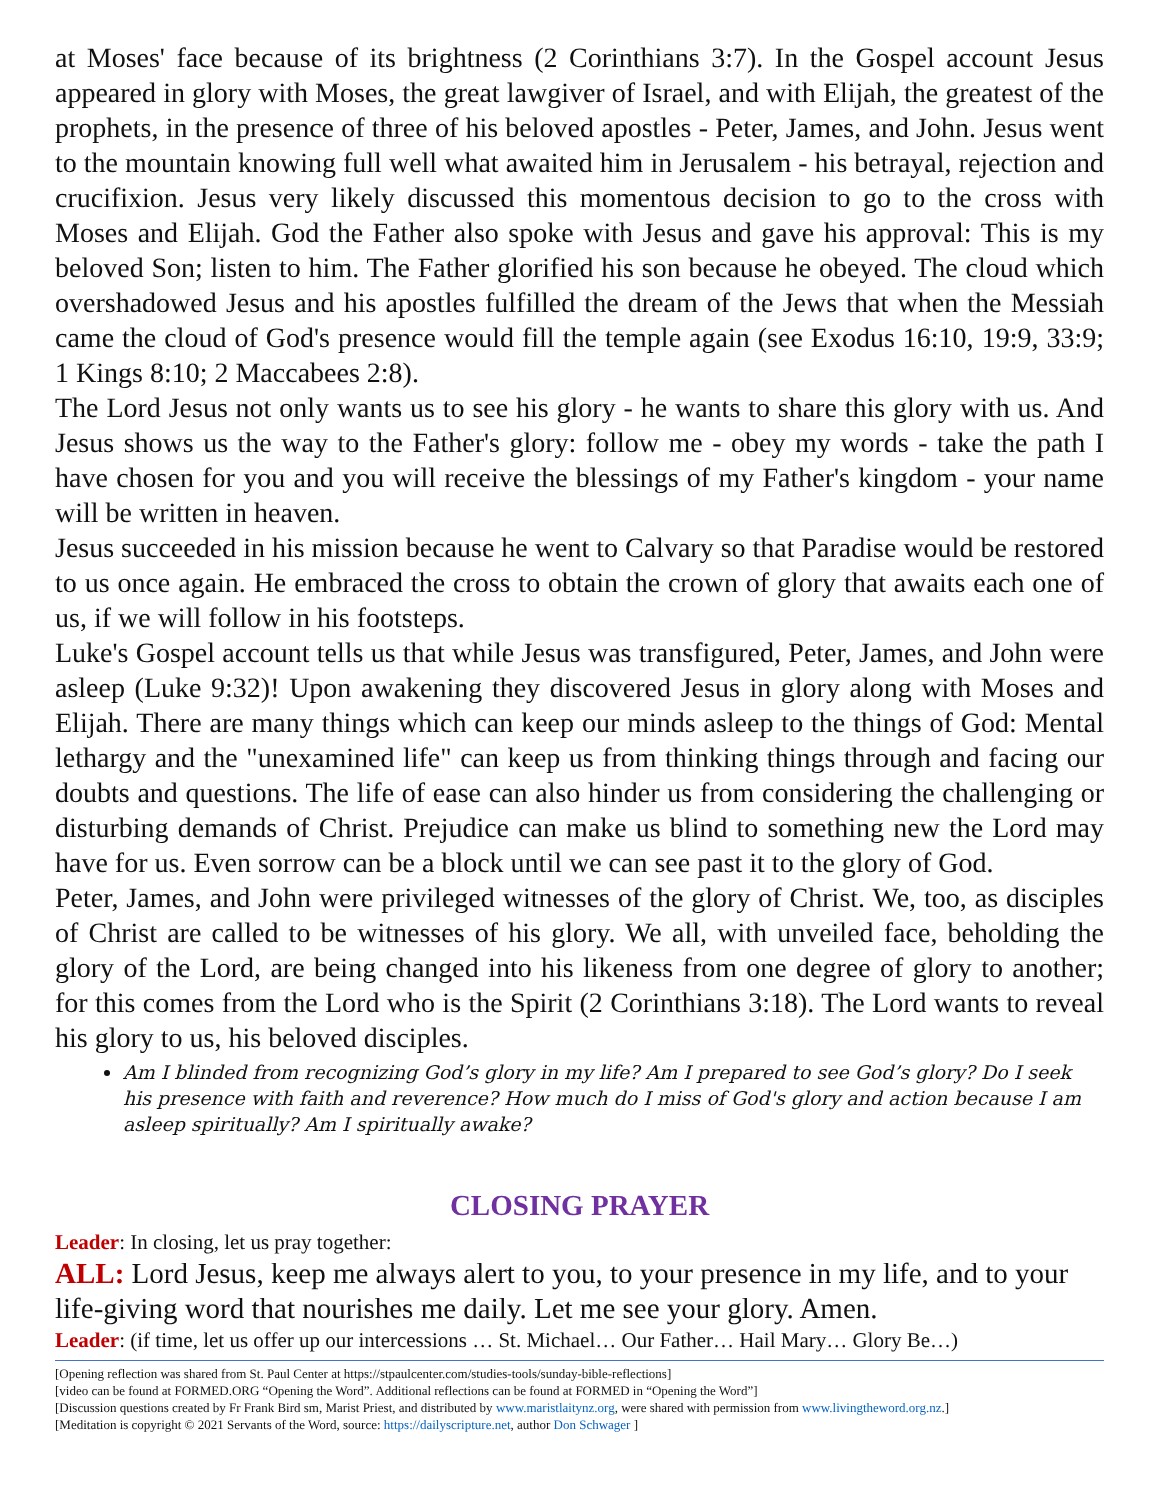at Moses' face because of its brightness (2 Corinthians 3:7). In the Gospel account Jesus appeared in glory with Moses, the great lawgiver of Israel, and with Elijah, the greatest of the prophets, in the presence of three of his beloved apostles - Peter, James, and John. Jesus went to the mountain knowing full well what awaited him in Jerusalem - his betrayal, rejection and crucifixion. Jesus very likely discussed this momentous decision to go to the cross with Moses and Elijah. God the Father also spoke with Jesus and gave his approval: This is my beloved Son; listen to him. The Father glorified his son because he obeyed. The cloud which overshadowed Jesus and his apostles fulfilled the dream of the Jews that when the Messiah came the cloud of God's presence would fill the temple again (see Exodus 16:10, 19:9, 33:9; 1 Kings 8:10; 2 Maccabees 2:8).
The Lord Jesus not only wants us to see his glory - he wants to share this glory with us. And Jesus shows us the way to the Father's glory: follow me - obey my words - take the path I have chosen for you and you will receive the blessings of my Father's kingdom - your name will be written in heaven.
Jesus succeeded in his mission because he went to Calvary so that Paradise would be restored to us once again. He embraced the cross to obtain the crown of glory that awaits each one of us, if we will follow in his footsteps.
Luke's Gospel account tells us that while Jesus was transfigured, Peter, James, and John were asleep (Luke 9:32)! Upon awakening they discovered Jesus in glory along with Moses and Elijah. There are many things which can keep our minds asleep to the things of God: Mental lethargy and the "unexamined life" can keep us from thinking things through and facing our doubts and questions. The life of ease can also hinder us from considering the challenging or disturbing demands of Christ. Prejudice can make us blind to something new the Lord may have for us. Even sorrow can be a block until we can see past it to the glory of God.
Peter, James, and John were privileged witnesses of the glory of Christ. We, too, as disciples of Christ are called to be witnesses of his glory. We all, with unveiled face, beholding the glory of the Lord, are being changed into his likeness from one degree of glory to another; for this comes from the Lord who is the Spirit (2 Corinthians 3:18). The Lord wants to reveal his glory to us, his beloved disciples.
Am I blinded from recognizing God’s glory in my life? Am I prepared to see God’s glory? Do I seek his presence with faith and reverence? How much do I miss of God's glory and action because I am asleep spiritually? Am I spiritually awake?
CLOSING PRAYER
Leader: In closing, let us pray together:
ALL: Lord Jesus, keep me always alert to you, to your presence in my life, and to your life-giving word that nourishes me daily. Let me see your glory. Amen.
Leader: (if time, let us offer up our intercessions … St. Michael… Our Father… Hail Mary… Glory Be…)
[Opening reflection was shared from St. Paul Center at https://stpaulcenter.com/studies-tools/sunday-bible-reflections]
[video can be found at FORMED.ORG “Opening the Word”. Additional reflections can be found at FORMED in “Opening the Word”]
[Discussion questions created by Fr Frank Bird sm, Marist Priest, and distributed by www.maristlaitynz.org, were shared with permission from www.livingtheword.org.nz.]
[Meditation is copyright © 2021 Servants of the Word, source: https://dailyscripture.net, author Don Schwager ]